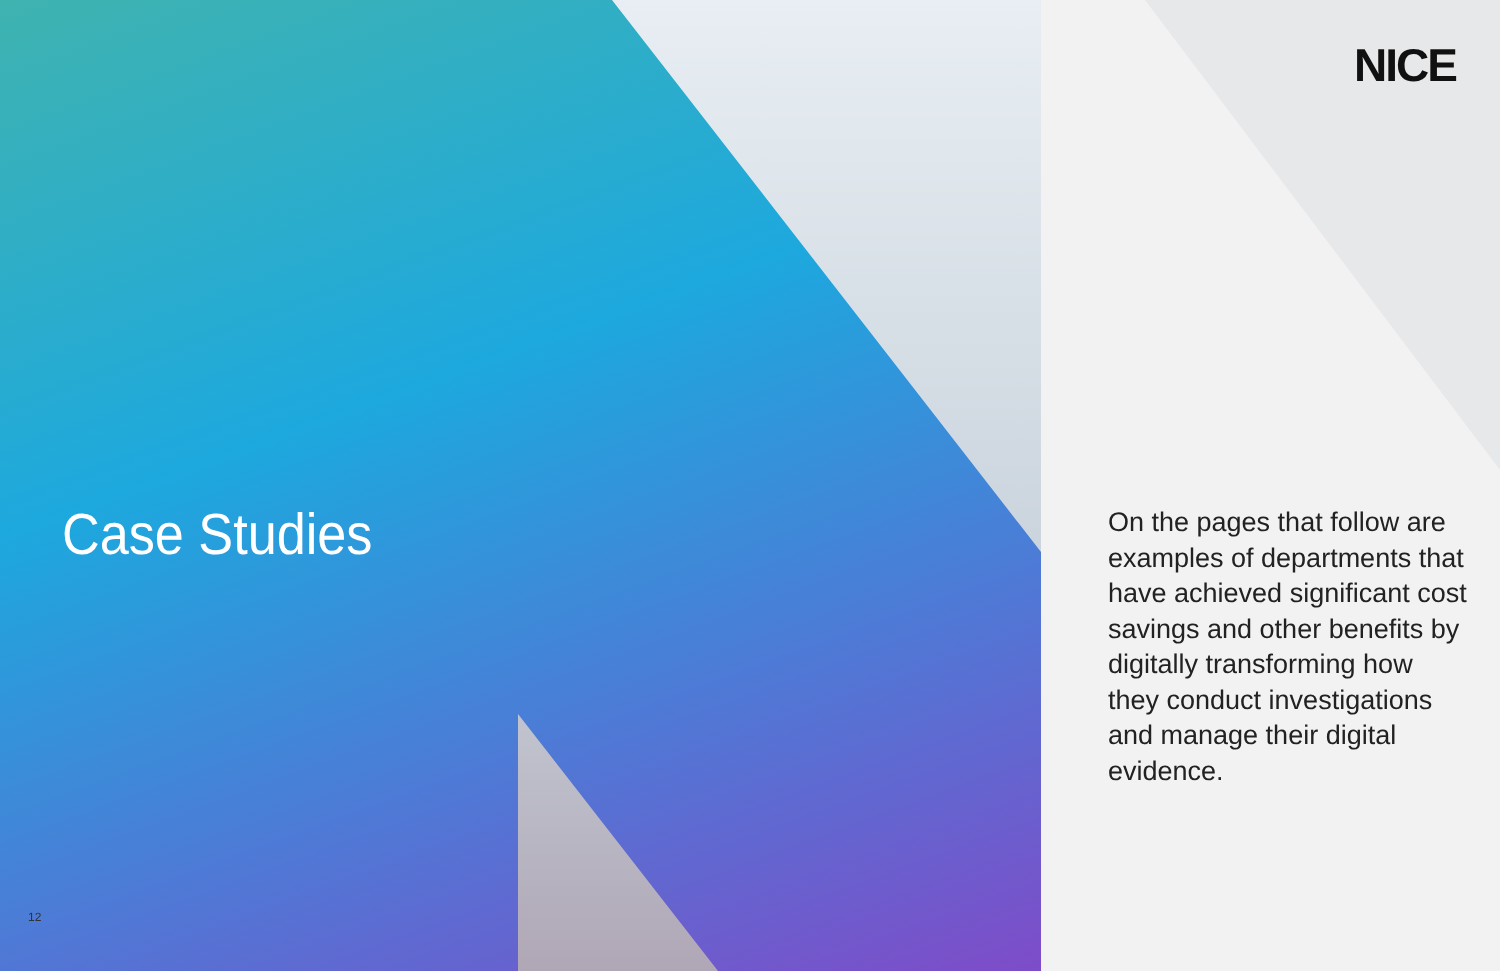Case Studies
12
NICE
On the pages that follow are examples of departments that have achieved significant cost savings and other benefits by digitally transforming how they conduct investigations and manage their digital evidence.